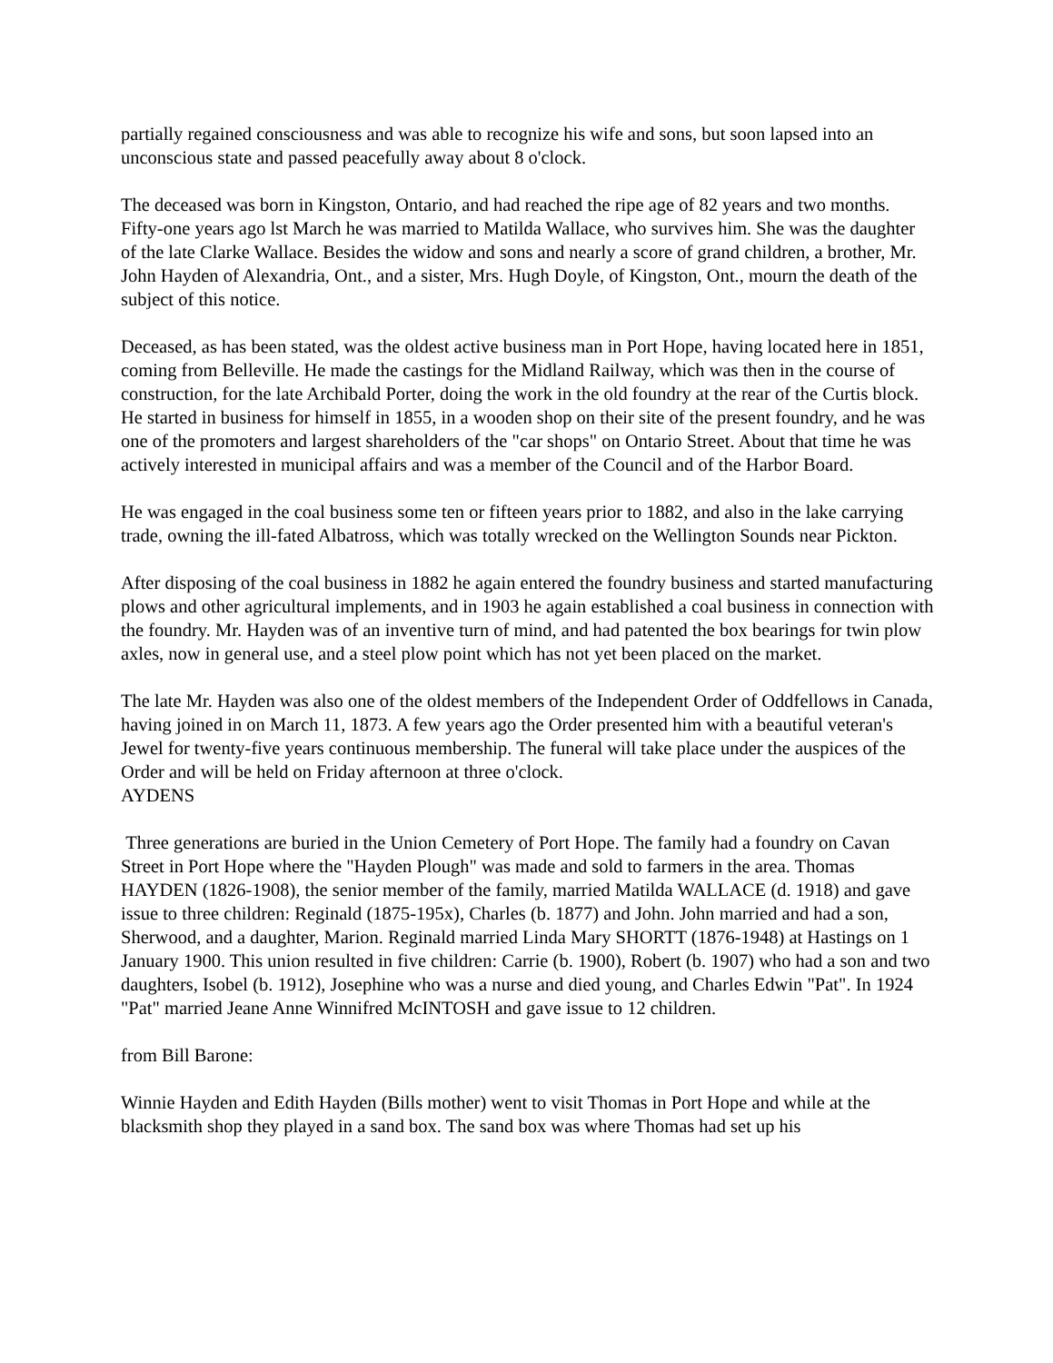partially regained consciousness and was able to recognize his wife and sons, but soon lapsed into an unconscious state and passed peacefully away about 8 o'clock.
The deceased was born in Kingston, Ontario, and had reached the ripe age of 82 years and two months. Fifty-one years ago lst March he was married to Matilda Wallace, who survives him. She was the daughter of the late Clarke Wallace. Besides the widow and sons and nearly a score of grand children, a brother, Mr. John Hayden of Alexandria, Ont., and a sister, Mrs. Hugh Doyle, of Kingston, Ont., mourn the death of the subject of this notice.
Deceased, as has been stated, was the oldest active business man in Port Hope, having located here in 1851, coming from Belleville. He made the castings for the Midland Railway, which was then in the course of construction, for the late Archibald Porter, doing the work in the old foundry at the rear of the Curtis block. He started in business for himself in 1855, in a wooden shop on their site of the present foundry, and he was one of the promoters and largest shareholders of the "car shops" on Ontario Street. About that time he was actively interested in municipal affairs and was a member of the Council and of the Harbor Board.
He was engaged in the coal business some ten or fifteen years prior to 1882, and also in the lake carrying trade, owning the ill-fated Albatross, which was totally wrecked on the Wellington Sounds near Pickton.
After disposing of the coal business in 1882 he again entered the foundry business and started manufacturing plows and other agricultural implements, and in 1903 he again established a coal business in connection with the foundry. Mr. Hayden was of an inventive turn of mind, and had patented the box bearings for twin plow axles, now in general use, and a steel plow point which has not yet been placed on the market.
The late Mr. Hayden was also one of the oldest members of the Independent Order of Oddfellows in Canada, having joined in on March 11, 1873. A few years ago the Order presented him with a beautiful veteran's Jewel for twenty-five years continuous membership. The funeral will take place under the auspices of the Order and will be held on Friday afternoon at three o'clock.
AYDENS
Three generations are buried in the Union Cemetery of Port Hope. The family had a foundry on Cavan Street in Port Hope where the "Hayden Plough" was made and sold to farmers in the area. Thomas HAYDEN (1826-1908), the senior member of the family, married Matilda WALLACE (d. 1918) and gave issue to three children: Reginald (1875-195x), Charles (b. 1877) and John. John married and had a son, Sherwood, and a daughter, Marion. Reginald married Linda Mary SHORTT (1876-1948) at Hastings on 1 January 1900. This union resulted in five children: Carrie (b. 1900), Robert (b. 1907) who had a son and two daughters, Isobel (b. 1912), Josephine who was a nurse and died young, and Charles Edwin "Pat". In 1924 "Pat" married Jeane Anne Winnifred McINTOSH and gave issue to 12 children.
from Bill Barone:
Winnie Hayden and Edith Hayden (Bills mother) went to visit Thomas in Port Hope and while at the blacksmith shop they played in a sand box. The sand box was where Thomas had set up his